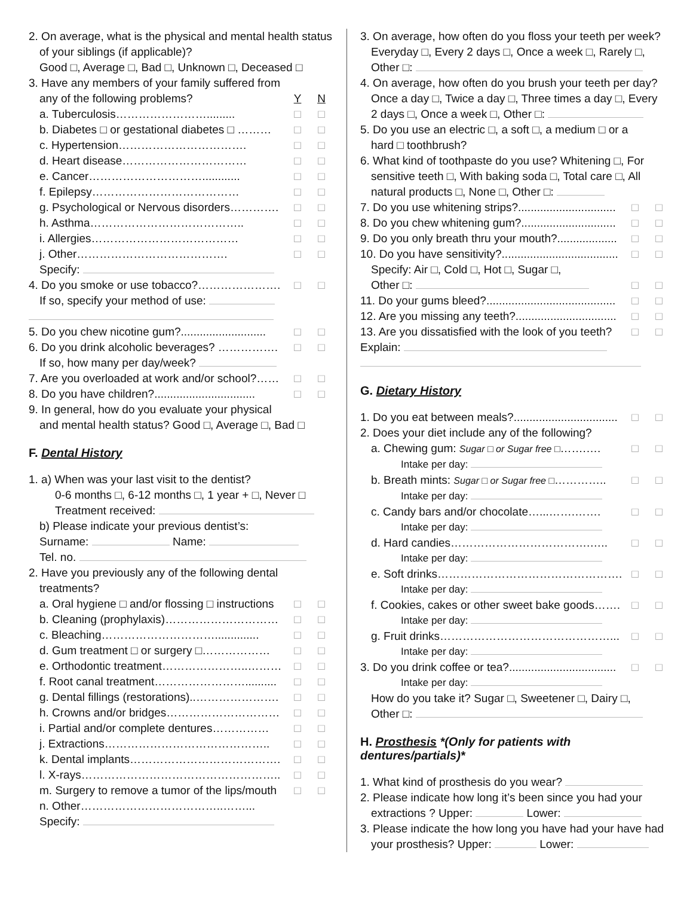2. On average, what is the physical and mental health status
of your siblings (if applicable)?
Good □, Average □, Bad □, Unknown □, Deceased □
3. Have any members of your family suffered from
any of the following problems? Y N
a. Tuberculosis……………………......... □ □
b. Diabetes □ or gestational diabetes □ ……… □ □
c. Hypertension……………………………. □ □
d. Heart disease…………………………… □ □
e. Cancer…………………………............ □ □
f. Epilepsy………………………………… □ □
g. Psychological or Nervous disorders…………. □ □
h. Asthma………………………………….. □ □
i. Allergies………………………………… □ □
j. Other…………………………………. □ □
Specify:
4. Do you smoke or use tobacco?…………………. □ □
If so, specify your method of use:
5. Do you chew nicotine gum?........................... □ □
6. Do you drink alcoholic beverages? ……………. □ □
If so, how many per day/week?
7. Are you overloaded at work and/or school?…… □ □
8. Do you have children?................................ □ □
9. In general, how do you evaluate your physical
and mental health status? Good □, Average □, Bad □
F. Dental History
1. a) When was your last visit to the dentist?
0-6 months □, 6-12 months □, 1 year + □, Never □
Treatment received:
b) Please indicate your previous dentist’s:
Surname: Name:
Tel. no.
2. Have you previously any of the following dental
treatments?
a. Oral hygiene □ and/or flossing □ instructions □ □
b. Cleaning (prophylaxis)………………………… □ □
c. Bleaching………………………….............. □ □
d. Gum treatment □ or surgery □……………… □ □
e. Orthodontic treatment…………………..……… □ □
f. Root canal treatment…………………….......... □ □
g. Dental fillings (restorations)..…………………. □ □
h. Crowns and/or bridges………………………… □ □
i. Partial and/or complete dentures…………… □ □
j. Extractions…………………………………….. □ □
k. Dental implants…………………………………. □ □
l. X-rays…………………………………………….. □ □
m. Surgery to remove a tumor of the lips/mouth □ □
n. Other………………………………..……...
Specify:
3. On average, how often do you floss your teeth per week?
Everyday □, Every 2 days □, Once a week □, Rarely □,
Other □:
4. On average, how often do you brush your teeth per day?
Once a day □, Twice a day □, Three times a day □, Every
2 days □, Once a week □, Other □:
5. Do you use an electric □, a soft □, a medium □ or a
hard □ toothbrush?
6. What kind of toothpaste do you use? Whitening □, For
sensitive teeth □, With baking soda □, Total care □, All
natural products □, None □, Other □:
7. Do you use whitening strips?............................... □ □
8. Do you chew whitening gum?.............................. □ □
9. Do you only breath thru your mouth?................... □ □
10. Do you have sensitivity?..................................... □ □
Specify: Air □, Cold □, Hot □, Sugar □,
Other □: □ □
11. Do your gums bleed?......................................... □ □
12. Are you missing any teeth?................................ □ □
13. Are you dissatisfied with the look of you teeth? □ □
Explain:
G. Dietary History
1. Do you eat between meals?................................. □ □
2. Does your diet include any of the following?
a. Chewing gum: Sugar □ or Sugar free □…….…. □ □
Intake per day:
b. Breath mints: Sugar □ or Sugar free □………….. □ □
Intake per day:
c. Candy bars and/or chocolate…...…….……. □ □
Intake per day:
d. Hard candies……………………………….….. □ □
Intake per day:
e. Soft drinks…………………………………………. □ □
Intake per day:
f. Cookies, cakes or other sweet bake goods……. □ □
Intake per day:
g. Fruit drinks………………………………………... □ □
Intake per day:
3. Do you drink coffee or tea?.................................. □ □
Intake per day:
How do you take it? Sugar □, Sweetener □, Dairy □,
Other □:
H. Prosthesis *(Only for patients with dentures/partials)*
1. What kind of prosthesis do you wear?
2. Please indicate how long it’s been since you had your
extractions ? Upper: Lower:
3. Please indicate the how long you have had your have had
your prosthesis? Upper: Lower: